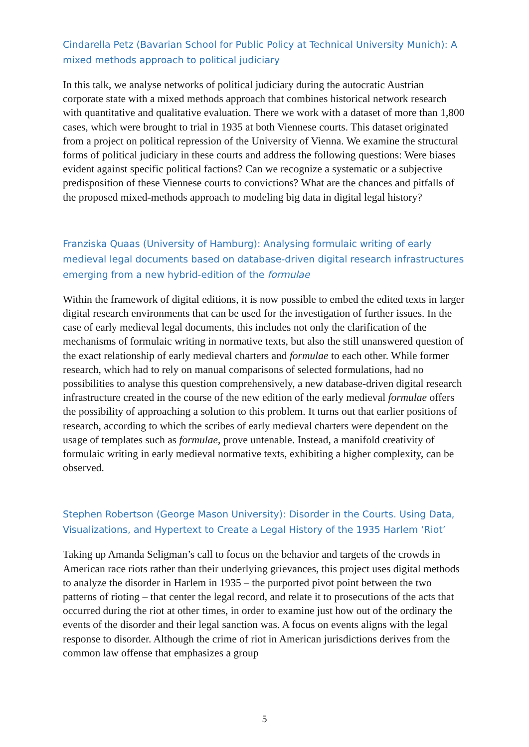Cindarella Petz (Bavarian School for Public Policy at Technical University Munich): A mixed methods approach to political judiciary
In this talk, we analyse networks of political judiciary during the autocratic Austrian corporate state with a mixed methods approach that combines historical network research with quantitative and qualitative evaluation. There we work with a dataset of more than 1,800 cases, which were brought to trial in 1935 at both Viennese courts. This dataset originated from a project on political repression of the University of Vienna. We examine the structural forms of political judiciary in these courts and address the following questions: Were biases evident against specific political factions? Can we recognize a systematic or a subjective predisposition of these Viennese courts to convictions? What are the chances and pitfalls of the proposed mixed-methods approach to modeling big data in digital legal history?
Franziska Quaas (University of Hamburg): Analysing formulaic writing of early medieval legal documents based on database-driven digital research infrastructures emerging from a new hybrid-edition of the formulae
Within the framework of digital editions, it is now possible to embed the edited texts in larger digital research environments that can be used for the investigation of further issues. In the case of early medieval legal documents, this includes not only the clarification of the mechanisms of formulaic writing in normative texts, but also the still unanswered question of the exact relationship of early medieval charters and formulae to each other. While former research, which had to rely on manual comparisons of selected formulations, had no possibilities to analyse this question comprehensively, a new database-driven digital research infrastructure created in the course of the new edition of the early medieval formulae offers the possibility of approaching a solution to this problem. It turns out that earlier positions of research, according to which the scribes of early medieval charters were dependent on the usage of templates such as formulae, prove untenable. Instead, a manifold creativity of formulaic writing in early medieval normative texts, exhibiting a higher complexity, can be observed.
Stephen Robertson (George Mason University): Disorder in the Courts. Using Data, Visualizations, and Hypertext to Create a Legal History of the 1935 Harlem ‘Riot’
Taking up Amanda Seligman’s call to focus on the behavior and targets of the crowds in American race riots rather than their underlying grievances, this project uses digital methods to analyze the disorder in Harlem in 1935 – the purported pivot point between the two patterns of rioting – that center the legal record, and relate it to prosecutions of the acts that occurred during the riot at other times, in order to examine just how out of the ordinary the events of the disorder and their legal sanction was. A focus on events aligns with the legal response to disorder. Although the crime of riot in American jurisdictions derives from the common law offense that emphasizes a group
5